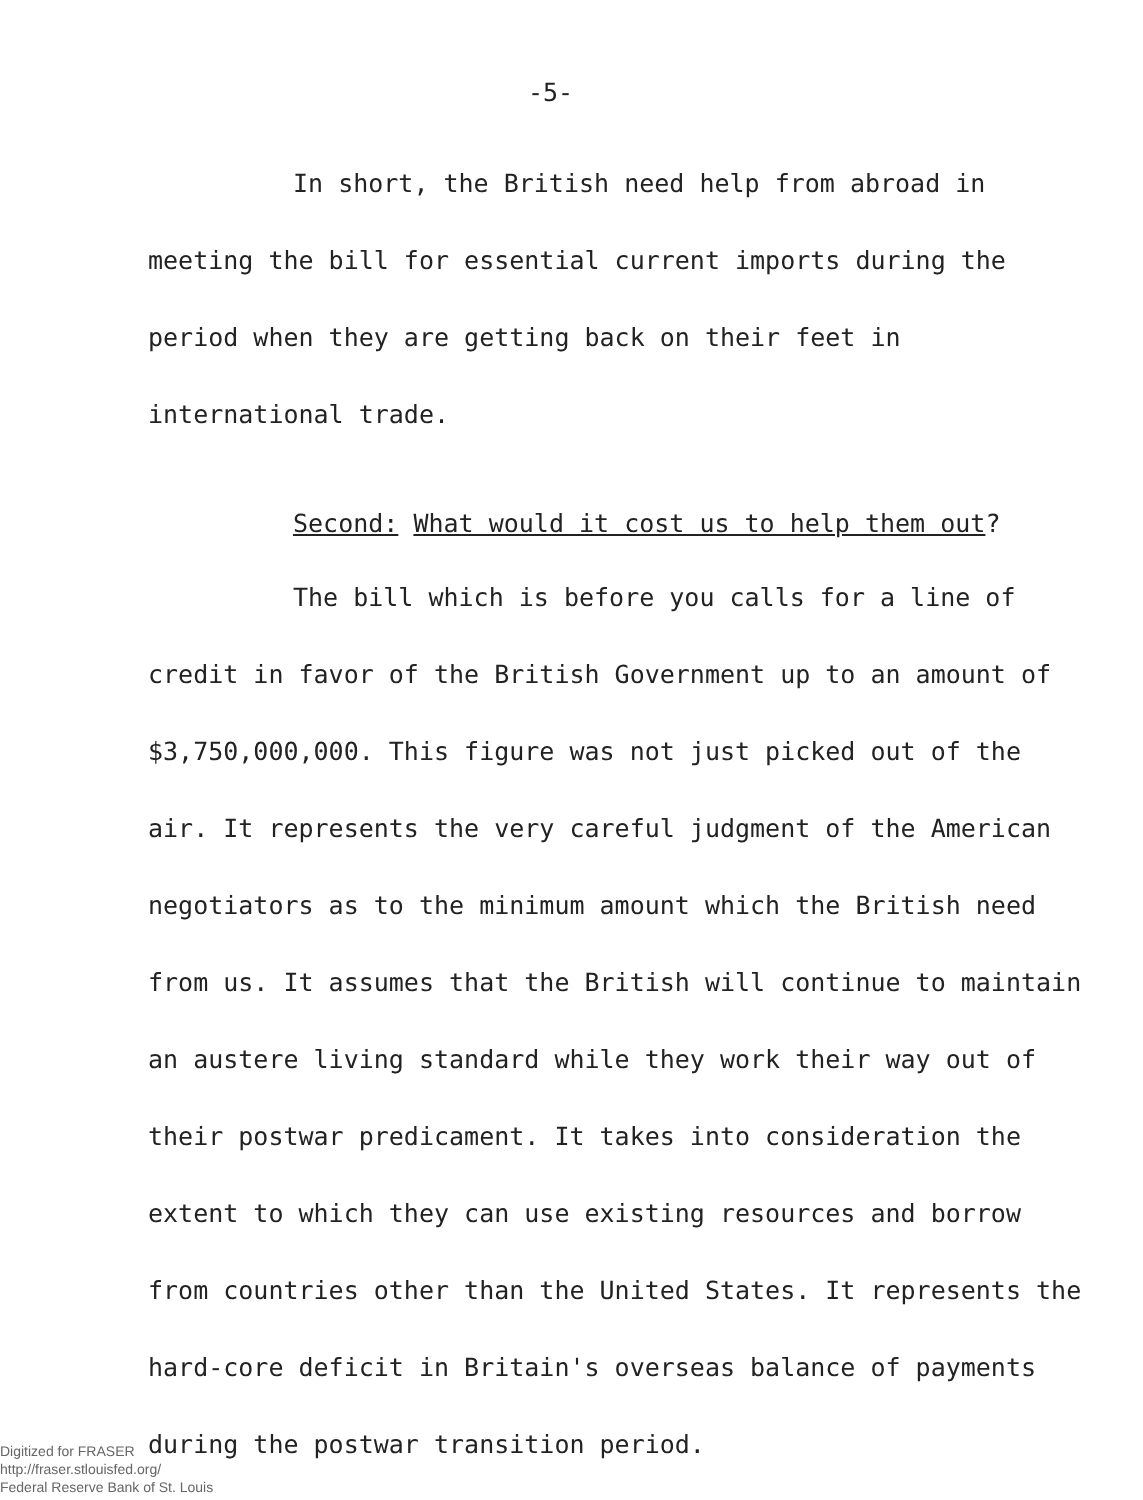-5-
In short, the British need help from abroad in meeting the bill for essential current imports during the period when they are getting back on their feet in international trade.
Second: What would it cost us to help them out?
The bill which is before you calls for a line of credit in favor of the British Government up to an amount of $3,750,000,000. This figure was not just picked out of the air. It represents the very careful judgment of the American negotiators as to the minimum amount which the British need from us. It assumes that the British will continue to maintain an austere living standard while they work their way out of their postwar predicament. It takes into consideration the extent to which they can use existing resources and borrow from countries other than the United States. It represents the hard-core deficit in Britain's overseas balance of payments during the postwar transition period.
Digitized for FRASER
http://fraser.stlouisfed.org/
Federal Reserve Bank of St. Louis